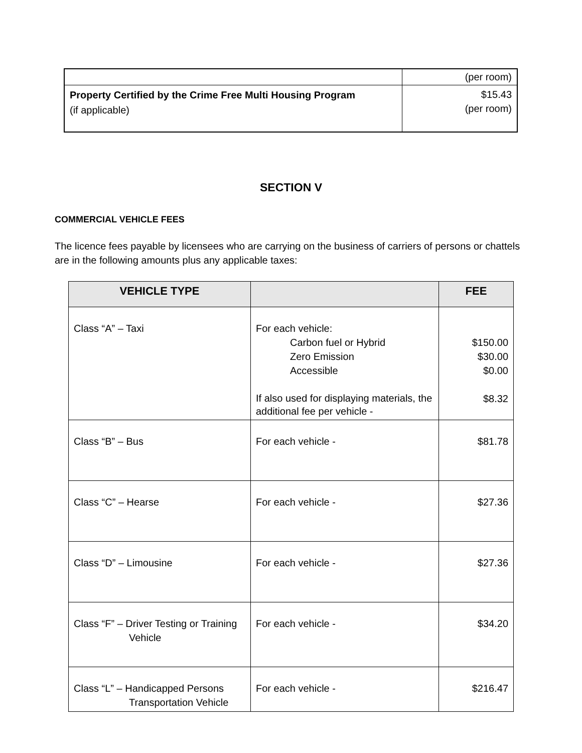| | (per room) |
| Property Certified by the Crime Free Multi Housing Program (if applicable) | $15.43 (per room) |
SECTION V
COMMERCIAL VEHICLE FEES
The licence fees payable by licensees who are carrying on the business of carriers of persons or chattels are in the following amounts plus any applicable taxes:
| VEHICLE TYPE | | FEE |
| --- | --- | --- |
| Class “A” – Taxi | For each vehicle: Carbon fuel or Hybrid Zero Emission Accessible If also used for displaying materials, the additional fee per vehicle - | $150.00 $30.00 $0.00 $8.32 |
| Class “B” – Bus | For each vehicle - | $81.78 |
| Class “C” – Hearse | For each vehicle - | $27.36 |
| Class “D” – Limousine | For each vehicle - | $27.36 |
| Class “F” – Driver Testing or Training Vehicle | For each vehicle - | $34.20 |
| Class “L” – Handicapped Persons Transportation Vehicle | For each vehicle - | $216.47 |